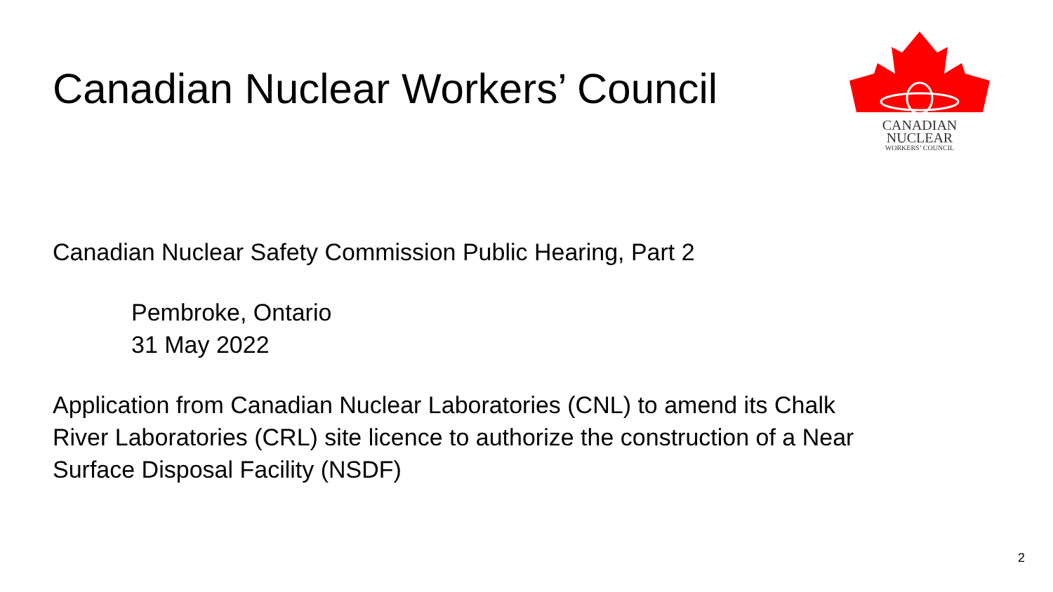Canadian Nuclear Workers’ Council
CANADIAN
NUCLEAR
WORKERS’ COUNCIL
Canadian Nuclear Safety Commission Public Hearing, Part 2
Pembroke, Ontario
31 May 2022
Application from Canadian Nuclear Laboratories (CNL) to amend its Chalk
River Laboratories (CRL) site licence to authorize the construction of a Near
Surface Disposal Facility (NSDF)
2